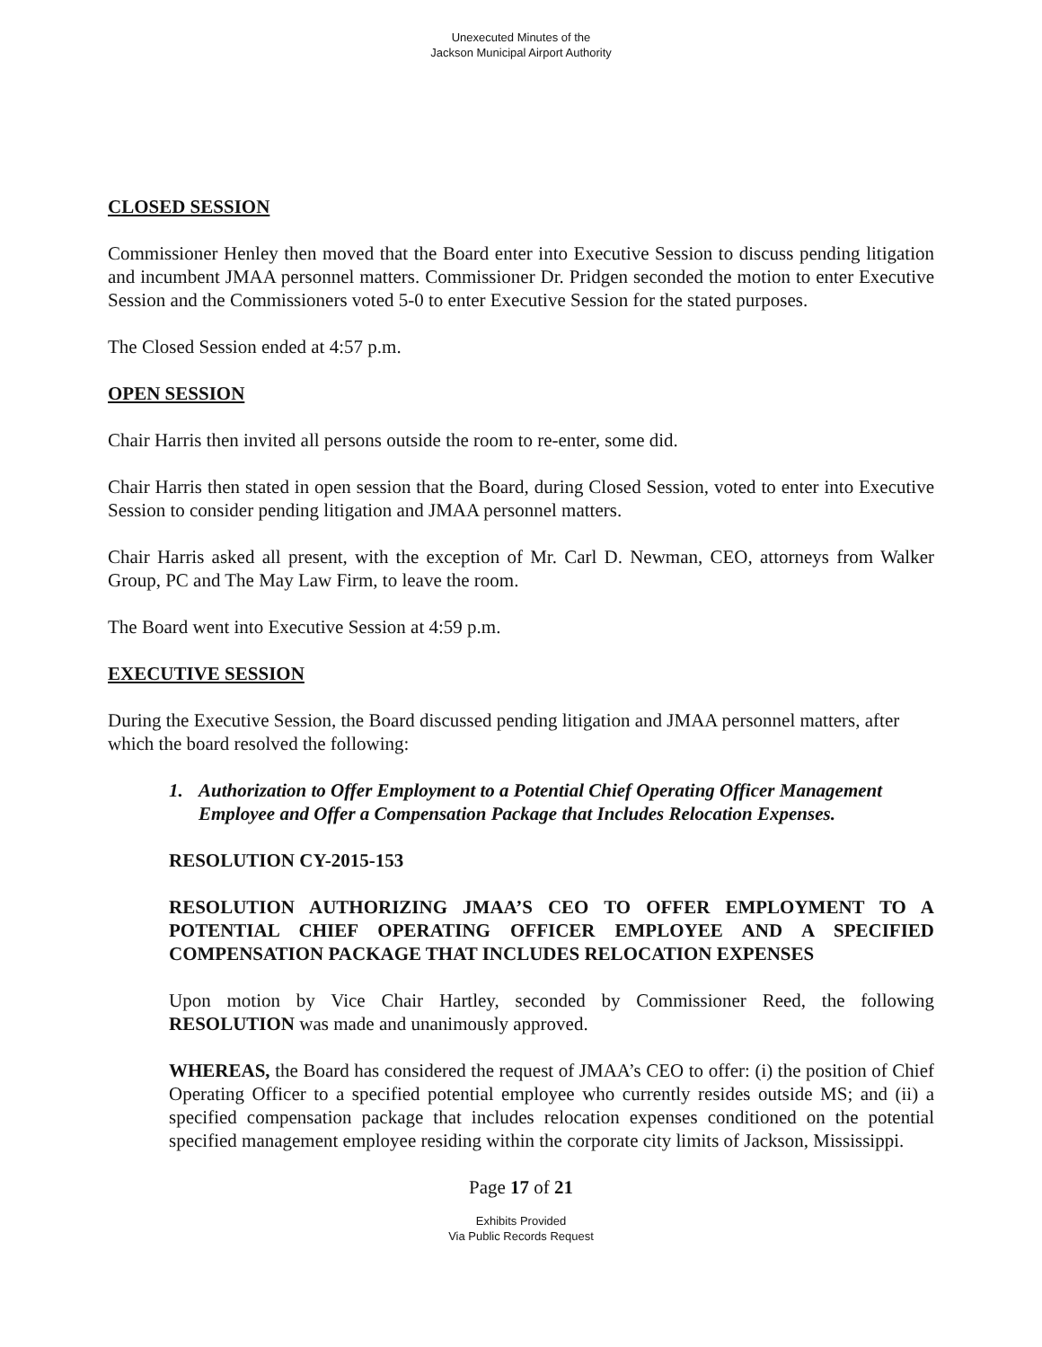Unexecuted Minutes of the
Jackson Municipal Airport Authority
CLOSED SESSION
Commissioner Henley then moved that the Board enter into Executive Session to discuss pending litigation and incumbent JMAA personnel matters. Commissioner Dr. Pridgen seconded the motion to enter Executive Session and the Commissioners voted 5-0 to enter Executive Session for the stated purposes.
The Closed Session ended at 4:57 p.m.
OPEN SESSION
Chair Harris then invited all persons outside the room to re-enter, some did.
Chair Harris then stated in open session that the Board, during Closed Session, voted to enter into Executive Session to consider pending litigation and JMAA personnel matters.
Chair Harris asked all present, with the exception of Mr. Carl D. Newman, CEO, attorneys from Walker Group, PC and The May Law Firm, to leave the room.
The Board went into Executive Session at 4:59 p.m.
EXECUTIVE SESSION
During the Executive Session, the Board discussed pending litigation and JMAA personnel matters, after which the board resolved the following:
1. Authorization to Offer Employment to a Potential Chief Operating Officer Management Employee and Offer a Compensation Package that Includes Relocation Expenses.
RESOLUTION CY-2015-153
RESOLUTION AUTHORIZING JMAA’S CEO TO OFFER EMPLOYMENT TO A POTENTIAL CHIEF OPERATING OFFICER EMPLOYEE AND A SPECIFIED COMPENSATION PACKAGE THAT INCLUDES RELOCATION EXPENSES
Upon motion by Vice Chair Hartley, seconded by Commissioner Reed, the following RESOLUTION was made and unanimously approved.
WHEREAS, the Board has considered the request of JMAA’s CEO to offer: (i) the position of Chief Operating Officer to a specified potential employee who currently resides outside MS; and (ii) a specified compensation package that includes relocation expenses conditioned on the potential specified management employee residing within the corporate city limits of Jackson, Mississippi.
Page 17 of 21
Exhibits Provided
Via Public Records Request